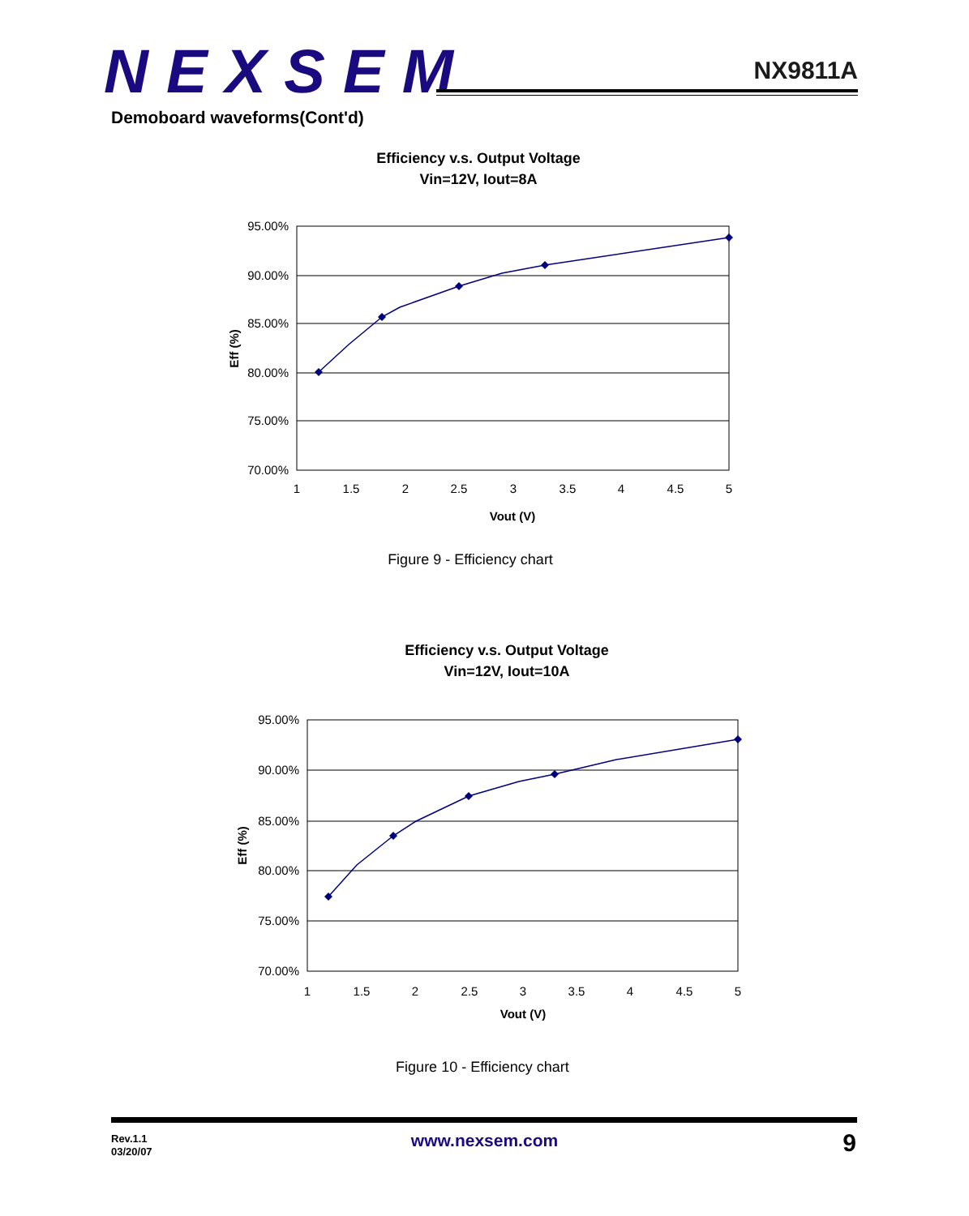NEXSEM
NX9811A
Demoboard waveforms(Cont'd)
Efficiency v.s. Output Voltage
Vin=12V, Iout=8A
95.00%
90.00%
85.00%
80.00%
75.00%
70.00%
1
1.5
2
2.5
3
3.5
4
4.5
5
Vout (V)
Eff (%)
Figure 9 - Efficiency chart
Efficiency v.s. Output Voltage
Vin=12V, Iout=10A
95.00%
90.00%
85.00%
80.00%
75.00%
70.00%
1
1.5
2
2.5
3
3.5
4
4.5
5
Vout (V)
Eff (%)
Figure 10 - Efficiency chart
Rev.1.1
03/20/07
www.nexsem.com 9